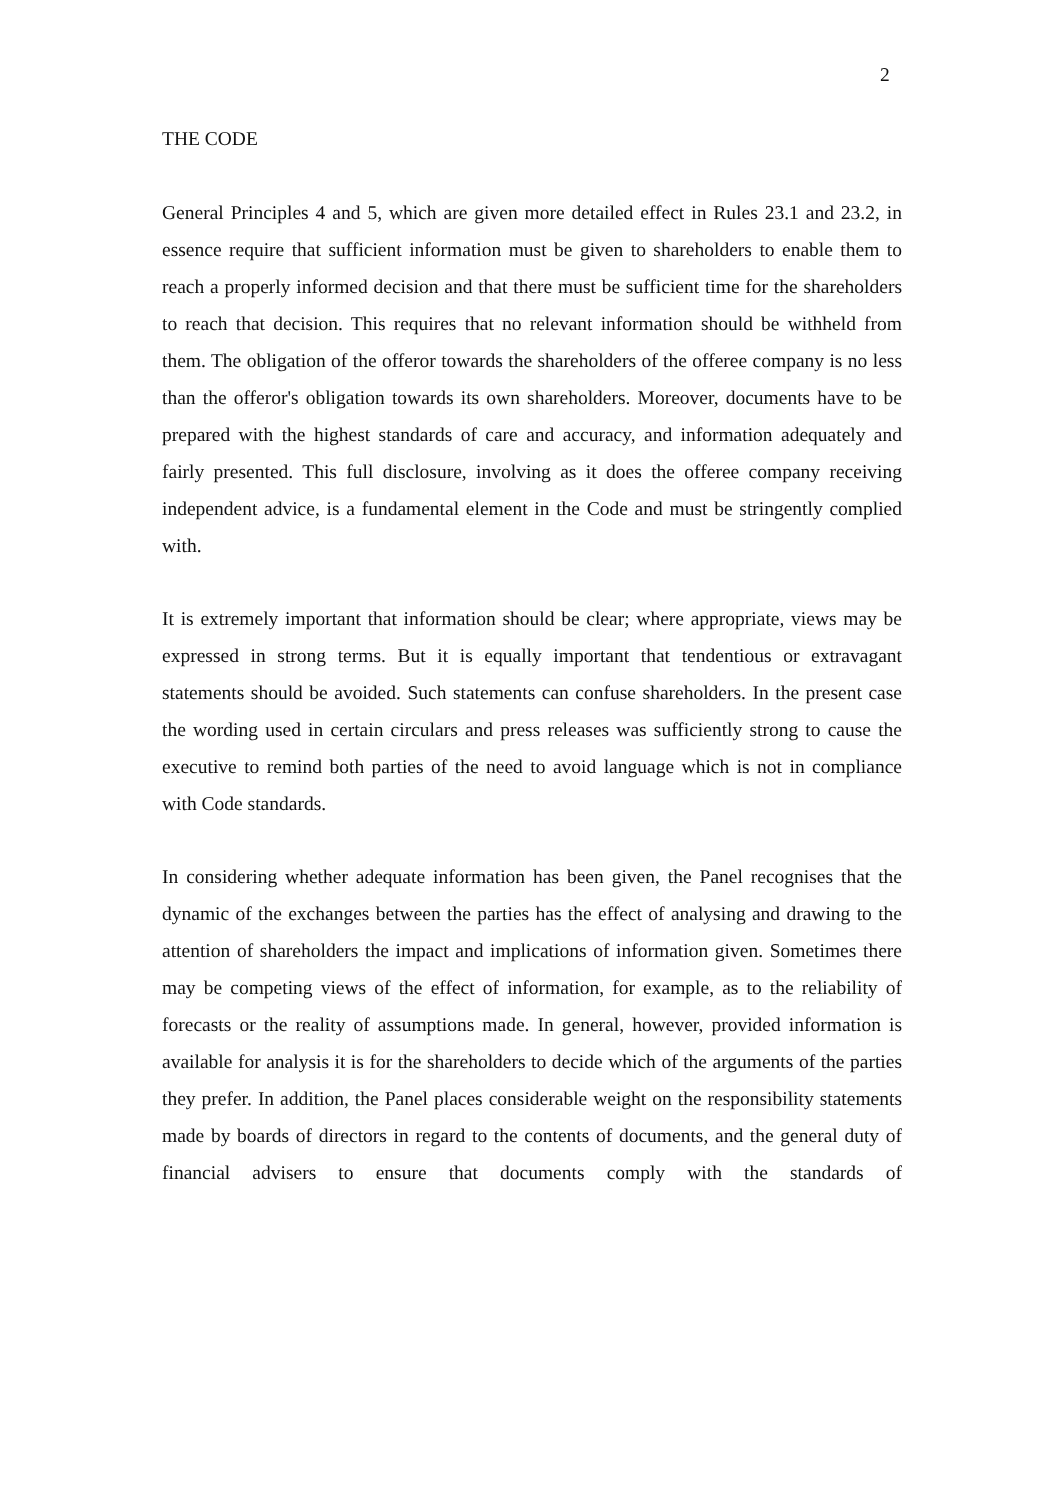2
THE CODE
General Principles 4 and 5, which are given more detailed effect in Rules 23.1 and 23.2, in essence require that sufficient information must be given to shareholders to enable them to reach a properly informed decision and that there must be sufficient time for the shareholders to reach that decision. This requires that no relevant information should be withheld from them. The obligation of the offeror towards the shareholders of the offeree company is no less than the offeror's obligation towards its own shareholders. Moreover, documents have to be prepared with the highest standards of care and accuracy, and information adequately and fairly presented. This full disclosure, involving as it does the offeree company receiving independent advice, is a fundamental element in the Code and must be stringently complied with.
It is extremely important that information should be clear; where appropriate, views may be expressed in strong terms. But it is equally important that tendentious or extravagant statements should be avoided. Such statements can confuse shareholders. In the present case the wording used in certain circulars and press releases was sufficiently strong to cause the executive to remind both parties of the need to avoid language which is not in compliance with Code standards.
In considering whether adequate information has been given, the Panel recognises that the dynamic of the exchanges between the parties has the effect of analysing and drawing to the attention of shareholders the impact and implications of information given. Sometimes there may be competing views of the effect of information, for example, as to the reliability of forecasts or the reality of assumptions made. In general, however, provided information is available for analysis it is for the shareholders to decide which of the arguments of the parties they prefer. In addition, the Panel places considerable weight on the responsibility statements made by boards of directors in regard to the contents of documents, and the general duty of financial advisers to ensure that documents comply with the standards of